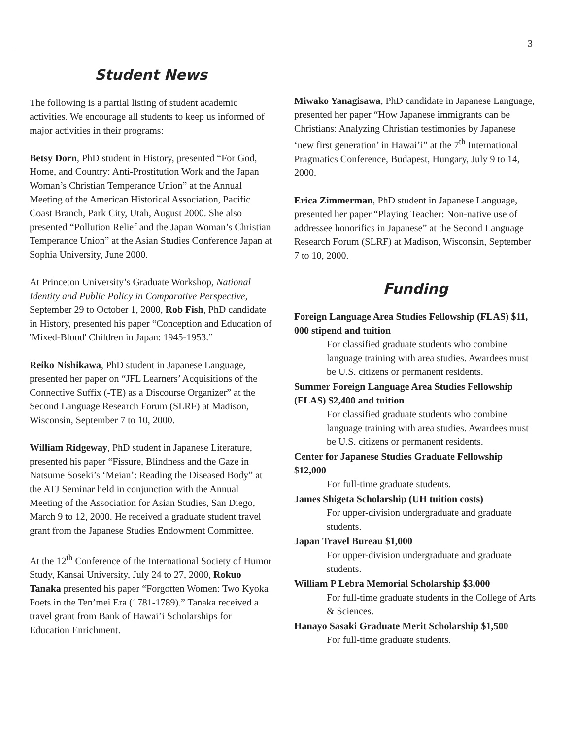3
Student News
The following is a partial listing of student academic activities. We encourage all students to keep us informed of major activities in their programs:
Betsy Dorn, PhD student in History, presented “For God, Home, and Country: Anti-Prostitution Work and the Japan Woman’s Christian Temperance Union” at the Annual Meeting of the American Historical Association, Pacific Coast Branch, Park City, Utah, August 2000. She also presented “Pollution Relief and the Japan Woman’s Christian Temperance Union” at the Asian Studies Conference Japan at Sophia University, June 2000.
At Princeton University’s Graduate Workshop, National Identity and Public Policy in Comparative Perspective, September 29 to October 1, 2000, Rob Fish, PhD candidate in History, presented his paper “Conception and Education of 'Mixed-Blood' Children in Japan: 1945-1953.”
Reiko Nishikawa, PhD student in Japanese Language, presented her paper on “JFL Learners’ Acquisitions of the Connective Suffix (-TE) as a Discourse Organizer” at the Second Language Research Forum (SLRF) at Madison, Wisconsin, September 7 to 10, 2000.
William Ridgeway, PhD student in Japanese Literature, presented his paper “Fissure, Blindness and the Gaze in Natsume Soseki’s ‘Meian’: Reading the Diseased Body” at the ATJ Seminar held in conjunction with the Annual Meeting of the Association for Asian Studies, San Diego, March 9 to 12, 2000. He received a graduate student travel grant from the Japanese Studies Endowment Committee.
At the 12<sup>th</sup> Conference of the International Society of Humor Study, Kansai University, July 24 to 27, 2000, Rokuo Tanaka presented his paper “Forgotten Women: Two Kyoka Poets in the Ten’mei Era (1781-1789).” Tanaka received a travel grant from Bank of Hawai’i Scholarships for Education Enrichment.
Miwako Yanagisawa, PhD candidate in Japanese Language, presented her paper “How Japanese immigrants can be Christians: Analyzing Christian testimonies by Japanese ‘new first generation’ in Hawai’i” at the 7<sup>th</sup> International Pragmatics Conference, Budapest, Hungary, July 9 to 14, 2000.
Erica Zimmerman, PhD student in Japanese Language, presented her paper “Playing Teacher: Non-native use of addressee honorifics in Japanese” at the Second Language Research Forum (SLRF) at Madison, Wisconsin, September 7 to 10, 2000.
Funding
Foreign Language Area Studies Fellowship (FLAS) $11, 000 stipend and tuition
For classified graduate students who combine language training with area studies. Awardees must be U.S. citizens or permanent residents.
Summer Foreign Language Area Studies Fellowship (FLAS) $2,400 and tuition
For classified graduate students who combine language training with area studies. Awardees must be U.S. citizens or permanent residents.
Center for Japanese Studies Graduate Fellowship $12,000
For full-time graduate students.
James Shigeta Scholarship (UH tuition costs)
For upper-division undergraduate and graduate students.
Japan Travel Bureau $1,000
For upper-division undergraduate and graduate students.
William P Lebra Memorial Scholarship $3,000
For full-time graduate students in the College of Arts & Sciences.
Hanayo Sasaki Graduate Merit Scholarship $1,500
For full-time graduate students.